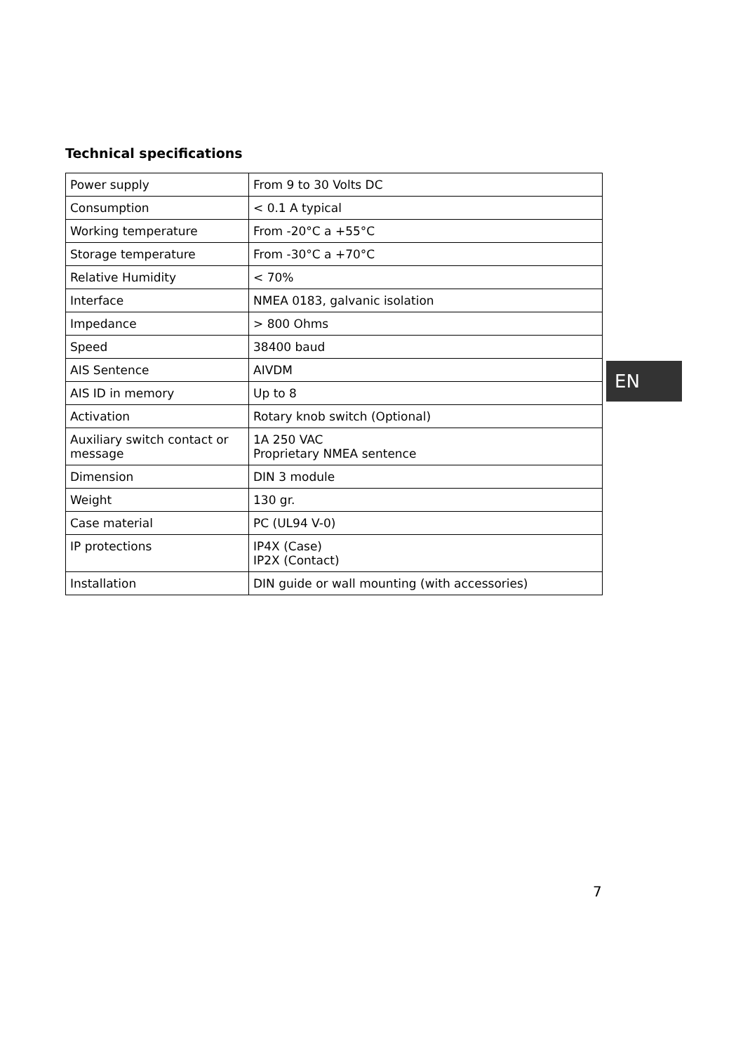Technical specifications
| Power supply | From 9 to 30 Volts DC |
| Consumption | < 0.1 A typical |
| Working temperature | From -20°C a +55°C |
| Storage temperature | From -30°C a +70°C |
| Relative Humidity | < 70% |
| Interface | NMEA 0183, galvanic isolation |
| Impedance | > 800 Ohms |
| Speed | 38400 baud |
| AIS Sentence | AIVDM |
| AIS ID in memory | Up to 8 |
| Activation | Rotary knob switch (Optional) |
| Auxiliary switch contact or message | 1A 250 VAC Proprietary NMEA sentence |
| Dimension | DIN 3 module |
| Weight | 130 gr. |
| Case material | PC (UL94 V-0) |
| IP protections | IP4X (Case) IP2X (Contact) |
| Installation | DIN guide or wall mounting (with accessories) |
EN
7